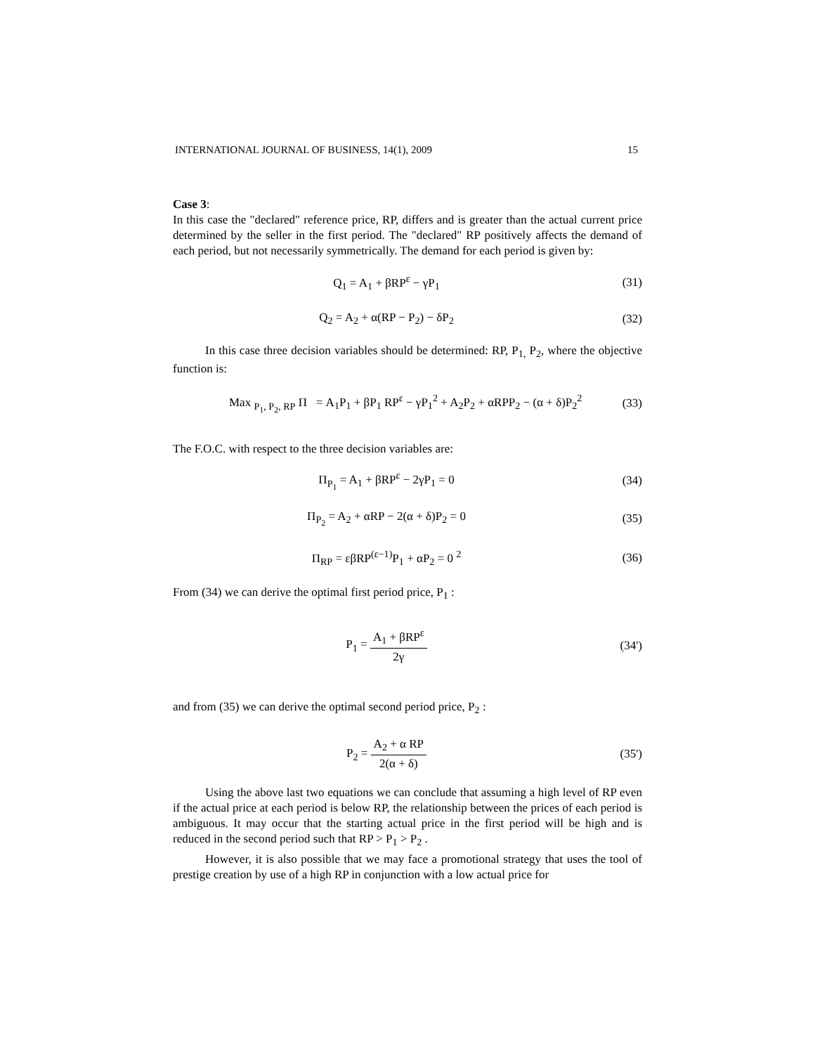INTERNATIONAL JOURNAL OF BUSINESS, 14(1), 2009 15
Case 3:
In this case the "declared" reference price, RP, differs and is greater than the actual current price determined by the seller in the first period. The "declared" RP positively affects the demand of each period, but not necessarily symmetrically. The demand for each period is given by:
Q<sub>1</sub> = A<sub>1</sub> + βRP<sup>ε</sup> − γP<sub>1</sub> (31)
Q<sub>2</sub> = A<sub>2</sub> + α(RP − P<sub>2</sub>) − δP<sub>2</sub> (32)
In this case three decision variables should be determined: RP, P<sub>1,</sub> P<sub>2</sub>, where the objective function is:
Max <sub>P<sub>1</sub>, P<sub>2</sub>, RP</sub> Π = A<sub>1</sub>P<sub>1</sub> + βP<sub>1</sub> RP<sup>ε</sup> − γP<sub>1</sub><sup>2</sup> + A<sub>2</sub>P<sub>2</sub> + αRPP<sub>2</sub> − (α + δ)P<sub>2</sub><sup>2</sup>
(33)
The F.O.C. with respect to the three decision variables are:
Π<sub>P<sub>1</sub></sub> = A<sub>1</sub> + βRP<sup>ε</sup> − 2γP<sub>1</sub> = 0 (34)
Π<sub>P<sub>2</sub></sub> = A<sub>2</sub> + αRP − 2(α + δ)P<sub>2</sub> = 0
(35)
Π<sub>RP</sub> = εβRP<sup>(ε−1)</sup>P<sub>1</sub> + αP<sub>2</sub> = 0 <sup>2</sup> (36)
From (34) we can derive the optimal first period price, P<sub>1</sub> :
P<sub>1</sub> = A<sub>1</sub> + βRP<sup>ε</sup> 2γ (34')
and from (35) we can derive the optimal second period price, P<sub>2</sub> :
P<sub>2</sub> = A<sub>2</sub> + α RP 2(α + δ) (35')
Using the above last two equations we can conclude that assuming a high level of RP even if the actual price at each period is below RP, the relationship between the prices of each period is ambiguous. It may occur that the starting actual price in the first period will be high and is reduced in the second period such that RP > P<sub>1</sub> > P<sub>2</sub> .
However, it is also possible that we may face a promotional strategy that uses the tool of prestige creation by use of a high RP in conjunction with a low actual price for